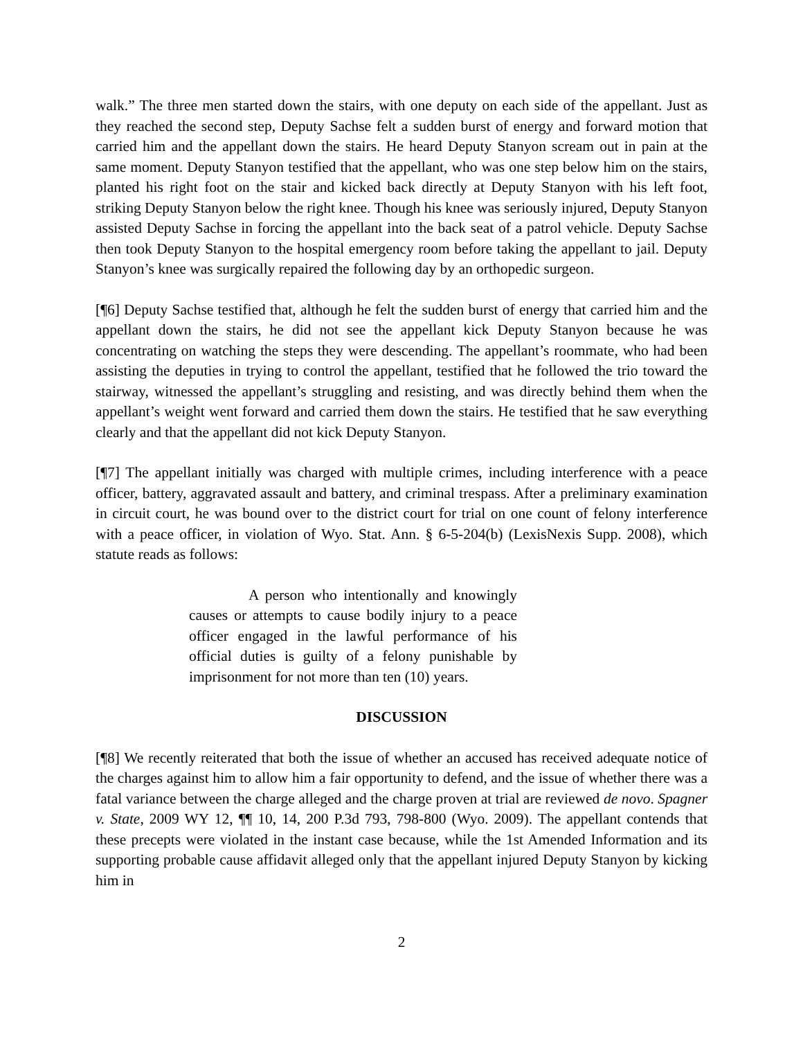walk.” The three men started down the stairs, with one deputy on each side of the appellant. Just as they reached the second step, Deputy Sachse felt a sudden burst of energy and forward motion that carried him and the appellant down the stairs. He heard Deputy Stanyon scream out in pain at the same moment. Deputy Stanyon testified that the appellant, who was one step below him on the stairs, planted his right foot on the stair and kicked back directly at Deputy Stanyon with his left foot, striking Deputy Stanyon below the right knee. Though his knee was seriously injured, Deputy Stanyon assisted Deputy Sachse in forcing the appellant into the back seat of a patrol vehicle. Deputy Sachse then took Deputy Stanyon to the hospital emergency room before taking the appellant to jail. Deputy Stanyon’s knee was surgically repaired the following day by an orthopedic surgeon.
[¶6] Deputy Sachse testified that, although he felt the sudden burst of energy that carried him and the appellant down the stairs, he did not see the appellant kick Deputy Stanyon because he was concentrating on watching the steps they were descending. The appellant’s roommate, who had been assisting the deputies in trying to control the appellant, testified that he followed the trio toward the stairway, witnessed the appellant’s struggling and resisting, and was directly behind them when the appellant’s weight went forward and carried them down the stairs. He testified that he saw everything clearly and that the appellant did not kick Deputy Stanyon.
[¶7] The appellant initially was charged with multiple crimes, including interference with a peace officer, battery, aggravated assault and battery, and criminal trespass. After a preliminary examination in circuit court, he was bound over to the district court for trial on one count of felony interference with a peace officer, in violation of Wyo. Stat. Ann. § 6-5-204(b) (LexisNexis Supp. 2008), which statute reads as follows:
A person who intentionally and knowingly causes or attempts to cause bodily injury to a peace officer engaged in the lawful performance of his official duties is guilty of a felony punishable by imprisonment for not more than ten (10) years.
DISCUSSION
[¶8] We recently reiterated that both the issue of whether an accused has received adequate notice of the charges against him to allow him a fair opportunity to defend, and the issue of whether there was a fatal variance between the charge alleged and the charge proven at trial are reviewed de novo. Spagner v. State, 2009 WY 12, ¶¶ 10, 14, 200 P.3d 793, 798-800 (Wyo. 2009). The appellant contends that these precepts were violated in the instant case because, while the 1st Amended Information and its supporting probable cause affidavit alleged only that the appellant injured Deputy Stanyon by kicking him in
2